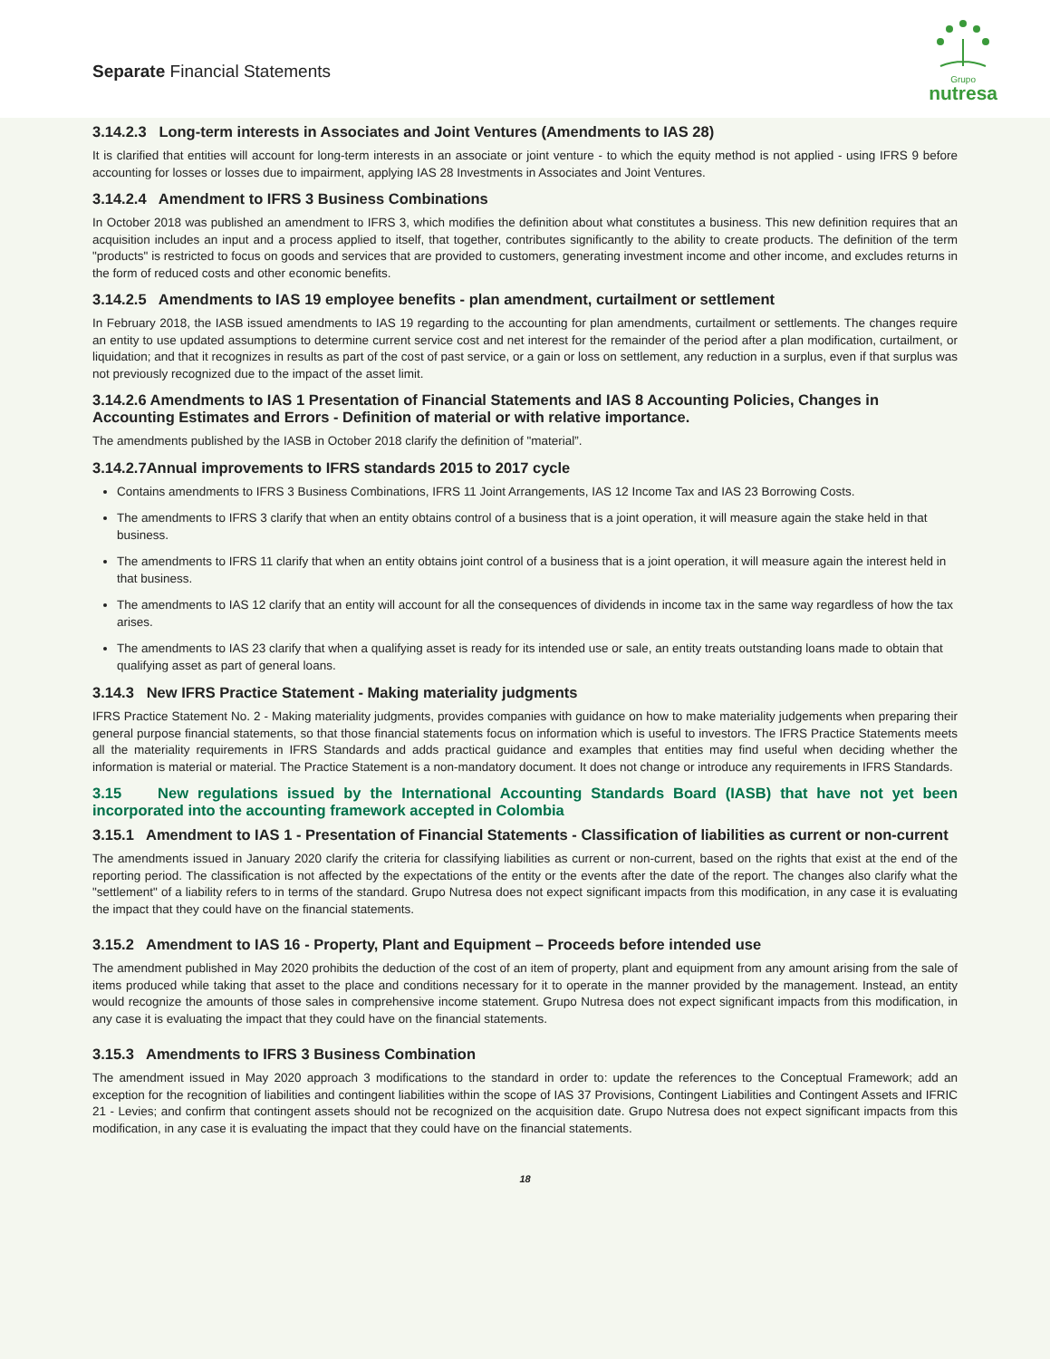Separate Financial Statements
Grupo
nutresa
3.14.2.3 Long-term interests in Associates and Joint Ventures (Amendments to IAS 28)
It is clarified that entities will account for long-term interests in an associate or joint venture - to which the equity method is not applied - using IFRS 9 before accounting for losses or losses due to impairment, applying IAS 28 Investments in Associates and Joint Ventures.
3.14.2.4 Amendment to IFRS 3 Business Combinations
In October 2018 was published an amendment to IFRS 3, which modifies the definition about what constitutes a business. This new definition requires that an acquisition includes an input and a process applied to itself, that together, contributes significantly to the ability to create products. The definition of the term "products" is restricted to focus on goods and services that are provided to customers, generating investment income and other income, and excludes returns in the form of reduced costs and other economic benefits.
3.14.2.5 Amendments to IAS 19 employee benefits - plan amendment, curtailment or settlement
In February 2018, the IASB issued amendments to IAS 19 regarding to the accounting for plan amendments, curtailment or settlements. The changes require an entity to use updated assumptions to determine current service cost and net interest for the remainder of the period after a plan modification, curtailment, or liquidation; and that it recognizes in results as part of the cost of past service, or a gain or loss on settlement, any reduction in a surplus, even if that surplus was not previously recognized due to the impact of the asset limit.
3.14.2.6 Amendments to IAS 1 Presentation of Financial Statements and IAS 8 Accounting Policies, Changes in Accounting Estimates and Errors - Definition of material or with relative importance.
The amendments published by the IASB in October 2018 clarify the definition of "material”.
3.14.2.7Annual improvements to IFRS standards 2015 to 2017 cycle
Contains amendments to IFRS 3 Business Combinations, IFRS 11 Joint Arrangements, IAS 12 Income Tax and IAS 23 Borrowing Costs.
The amendments to IFRS 3 clarify that when an entity obtains control of a business that is a joint operation, it will measure again the stake held in that business.
The amendments to IFRS 11 clarify that when an entity obtains joint control of a business that is a joint operation, it will measure again the interest held in that business.
The amendments to IAS 12 clarify that an entity will account for all the consequences of dividends in income tax in the same way regardless of how the tax arises.
The amendments to IAS 23 clarify that when a qualifying asset is ready for its intended use or sale, an entity treats outstanding loans made to obtain that qualifying asset as part of general loans.
3.14.3 New IFRS Practice Statement - Making materiality judgments
IFRS Practice Statement No. 2 - Making materiality judgments, provides companies with guidance on how to make materiality judgements when preparing their general purpose financial statements, so that those financial statements focus on information which is useful to investors. The IFRS Practice Statements meets all the materiality requirements in IFRS Standards and adds practical guidance and examples that entities may find useful when deciding whether the information is material or material. The Practice Statement is a non-mandatory document. It does not change or introduce any requirements in IFRS Standards.
3.15 New regulations issued by the International Accounting Standards Board (IASB) that have not yet been incorporated into the accounting framework accepted in Colombia
3.15.1 Amendment to IAS 1 - Presentation of Financial Statements - Classification of liabilities as current or non-current
The amendments issued in January 2020 clarify the criteria for classifying liabilities as current or non-current, based on the rights that exist at the end of the reporting period. The classification is not affected by the expectations of the entity or the events after the date of the report. The changes also clarify what the "settlement" of a liability refers to in terms of the standard. Grupo Nutresa does not expect significant impacts from this modification, in any case it is evaluating the impact that they could have on the financial statements.
3.15.2 Amendment to IAS 16 - Property, Plant and Equipment – Proceeds before intended use
The amendment published in May 2020 prohibits the deduction of the cost of an item of property, plant and equipment from any amount arising from the sale of items produced while taking that asset to the place and conditions necessary for it to operate in the manner provided by the management. Instead, an entity would recognize the amounts of those sales in comprehensive income statement. Grupo Nutresa does not expect significant impacts from this modification, in any case it is evaluating the impact that they could have on the financial statements.
3.15.3 Amendments to IFRS 3 Business Combination
The amendment issued in May 2020 approach 3 modifications to the standard in order to: update the references to the Conceptual Framework; add an exception for the recognition of liabilities and contingent liabilities within the scope of IAS 37 Provisions, Contingent Liabilities and Contingent Assets and IFRIC 21 - Levies; and confirm that contingent assets should not be recognized on the acquisition date. Grupo Nutresa does not expect significant impacts from this modification, in any case it is evaluating the impact that they could have on the financial statements.
18